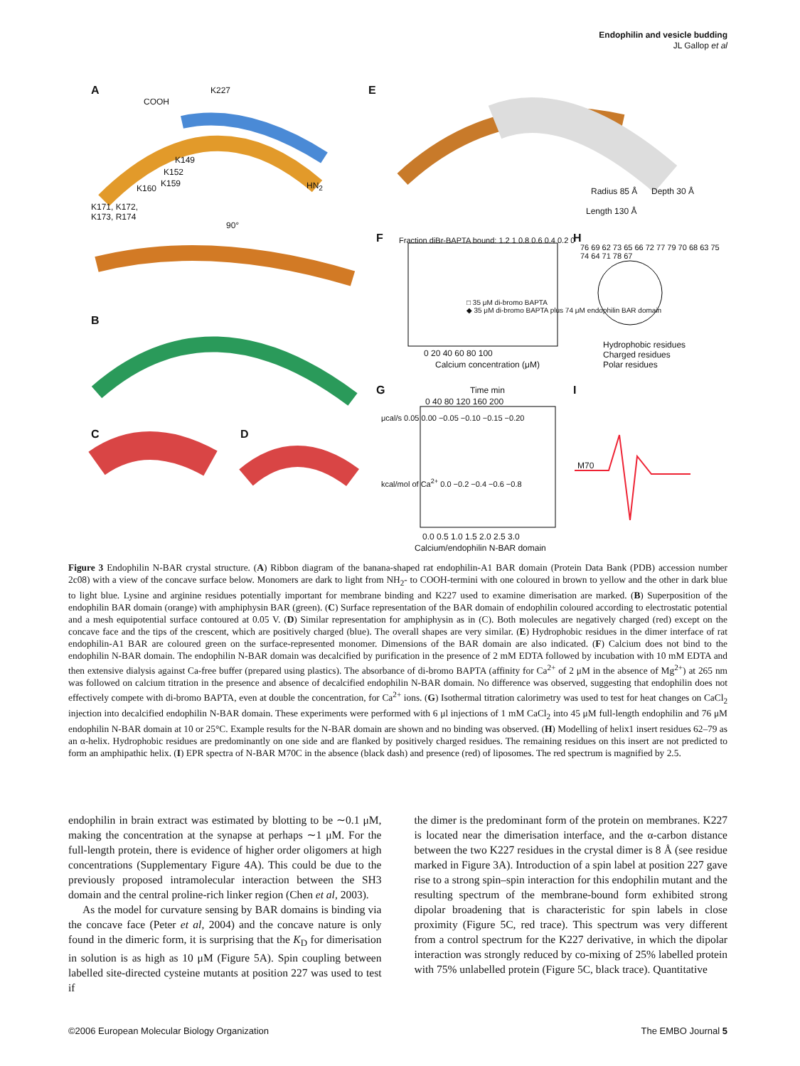Endophilin and vesicle budding
JL Gallop et al
A
COOH
K227
K149
K152
K159 K160 HN<sub>2</sub>
K171, K172,
K173, R174
90°
E
Length 130 Å
Radius 85 Å Depth 30 Å
B
C D
F Fraction diBr-BAPTA bound: 1.2 1 0.8 0.6 0.4 0.2 0
□ 35 μM di-bromo BAPTA
◆ 35 μM di-bromo BAPTA plus 74 μM endophilin BAR domain
0 20 40 60 80 100
Calcium concentration (μM)
H
76 69 62 73 65 66 72 77 79 70 68 63 75 74 64 71 78 67
Hydrophobic residues
Charged residues
Polar residues
G Time min
0 40 80 120 160 200
μcal/s 0.05 0.00 −0.05 −0.10 −0.15 −0.20
kcal/mol of Ca<sup>2+</sup> 0.0 −0.2 −0.4 −0.6 −0.8
0.0 0.5 1.0 1.5 2.0 2.5 3.0
Calcium/endophilin N-BAR domain
I
M70
Figure 3 Endophilin N-BAR crystal structure. (A) Ribbon diagram of the banana-shaped rat endophilin-A1 BAR domain (Protein Data Bank (PDB) accession number 2c08) with a view of the concave surface below. Monomers are dark to light from NH<sub>2</sub>- to COOH-termini with one coloured in brown to yellow and the other in dark blue to light blue. Lysine and arginine residues potentially important for membrane binding and K227 used to examine dimerisation are marked. (B) Superposition of the endophilin BAR domain (orange) with amphiphysin BAR (green). (C) Surface representation of the BAR domain of endophilin coloured according to electrostatic potential and a mesh equipotential surface contoured at 0.05 V. (D) Similar representation for amphiphysin as in (C). Both molecules are negatively charged (red) except on the concave face and the tips of the crescent, which are positively charged (blue). The overall shapes are very similar. (E) Hydrophobic residues in the dimer interface of rat endophilin-A1 BAR are coloured green on the surface-represented monomer. Dimensions of the BAR domain are also indicated. (F) Calcium does not bind to the endophilin N-BAR domain. The endophilin N-BAR domain was decalcified by purification in the presence of 2 mM EDTA followed by incubation with 10 mM EDTA and then extensive dialysis against Ca-free buffer (prepared using plastics). The absorbance of di-bromo BAPTA (affinity for Ca<sup>2+</sup> of 2 μM in the absence of Mg<sup>2+</sup>) at 265 nm was followed on calcium titration in the presence and absence of decalcified endophilin N-BAR domain. No difference was observed, suggesting that endophilin does not effectively compete with di-bromo BAPTA, even at double the concentration, for Ca<sup>2+</sup> ions. (G) Isothermal titration calorimetry was used to test for heat changes on CaCl<sub>2</sub> injection into decalcified endophilin N-BAR domain. These experiments were performed with 6 μl injections of 1 mM CaCl<sub>2</sub> into 45 μM full-length endophilin and 76 μM endophilin N-BAR domain at 10 or 25°C. Example results for the N-BAR domain are shown and no binding was observed. (H) Modelling of helix1 insert residues 62–79 as an α-helix. Hydrophobic residues are predominantly on one side and are flanked by positively charged residues. The remaining residues on this insert are not predicted to form an amphipathic helix. (I) EPR spectra of N-BAR M70C in the absence (black dash) and presence (red) of liposomes. The red spectrum is magnified by 2.5.
endophilin in brain extract was estimated by blotting to be ∼0.1 μM, making the concentration at the synapse at perhaps ∼1 μM. For the full-length protein, there is evidence of higher order oligomers at high concentrations (Supplementary Figure 4A). This could be due to the previously proposed intramolecular interaction between the SH3 domain and the central proline-rich linker region (Chen et al, 2003).
As the model for curvature sensing by BAR domains is binding via the concave face (Peter et al, 2004) and the concave nature is only found in the dimeric form, it is surprising that the K<sub>D</sub> for dimerisation in solution is as high as 10 μM (Figure 5A). Spin coupling between labelled site-directed cysteine mutants at position 227 was used to test if
the dimer is the predominant form of the protein on membranes. K227 is located near the dimerisation interface, and the α-carbon distance between the two K227 residues in the crystal dimer is 8 Å (see residue marked in Figure 3A). Introduction of a spin label at position 227 gave rise to a strong spin–spin interaction for this endophilin mutant and the resulting spectrum of the membrane-bound form exhibited strong dipolar broadening that is characteristic for spin labels in close proximity (Figure 5C, red trace). This spectrum was very different from a control spectrum for the K227 derivative, in which the dipolar interaction was strongly reduced by co-mixing of 25% labelled protein with 75% unlabelled protein (Figure 5C, black trace). Quantitative
©2006 European Molecular Biology Organization The EMBO Journal 5